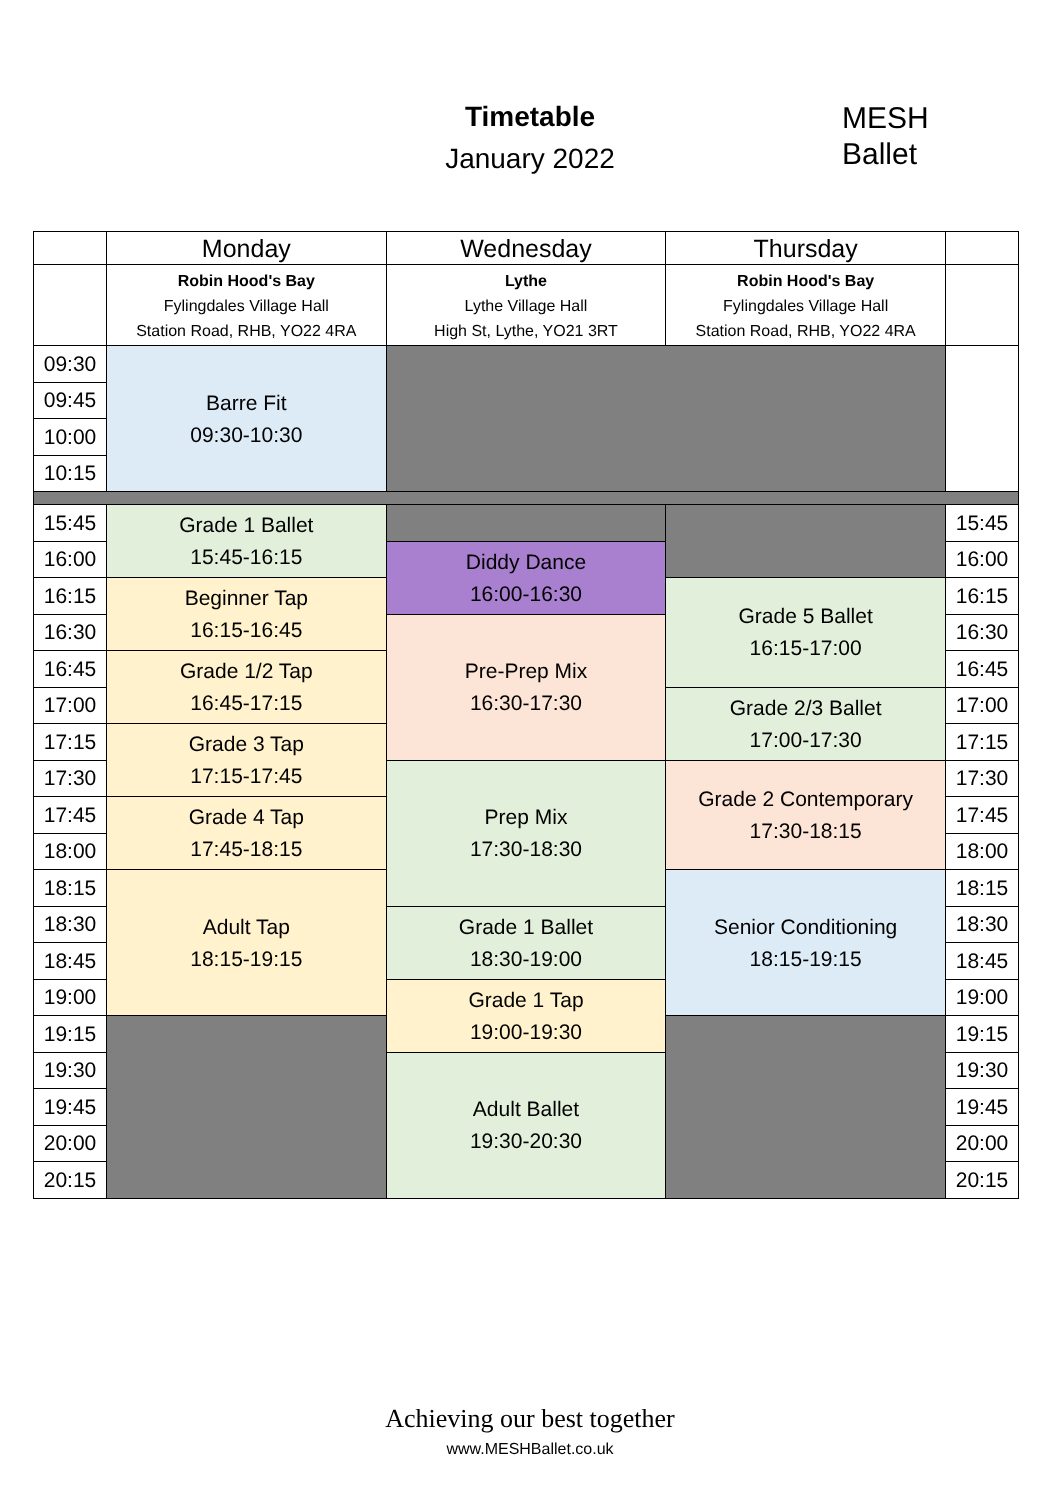Timetable
January 2022
MESH
Ballet
| | Monday | Wednesday | Thursday | |
| --- | --- | --- | --- | --- |
| | Robin Hood's Bay Fylingdales Village Hall Station Road, RHB, YO22 4RA | Lythe Lythe Village Hall High St, Lythe, YO21 3RT | Robin Hood's Bay Fylingdales Village Hall Station Road, RHB, YO22 4RA | |
| 09:30 | Barre Fit 09:30-10:30 | | | |
| 09:45 | | | | |
| 10:00 | | | | |
| 10:15 | | | | |
| 15:45 | Grade 1 Ballet 15:45-16:15 | | | 15:45 |
| 16:00 | | Diddy Dance 16:00-16:30 | | 16:00 |
| 16:15 | Beginner Tap 16:15-16:45 | | Grade 5 Ballet 16:15-17:00 | 16:15 |
| 16:30 | | Pre-Prep Mix 16:30-17:30 | | 16:30 |
| 16:45 | Grade 1/2 Tap 16:45-17:15 | | | 16:45 |
| 17:00 | | | Grade 2/3 Ballet 17:00-17:30 | 17:00 |
| 17:15 | Grade 3 Tap 17:15-17:45 | | | 17:15 |
| 17:30 | | Prep Mix 17:30-18:30 | Grade 2 Contemporary 17:30-18:15 | 17:30 |
| 17:45 | Grade 4 Tap 17:45-18:15 | | | 17:45 |
| 18:00 | | | | 18:00 |
| 18:15 | Adult Tap 18:15-19:15 | | Senior Conditioning 18:15-19:15 | 18:15 |
| 18:30 | | Grade 1 Ballet 18:30-19:00 | | 18:30 |
| 18:45 | | | | 18:45 |
| 19:00 | | Grade 1 Tap 19:00-19:30 | | 19:00 |
| 19:15 | | | | 19:15 |
| 19:30 | | Adult Ballet 19:30-20:30 | | 19:30 |
| 19:45 | | | | 19:45 |
| 20:00 | | | | 20:00 |
| 20:15 | | | | 20:15 |
Achieving our best together
www.MESHBallet.co.uk